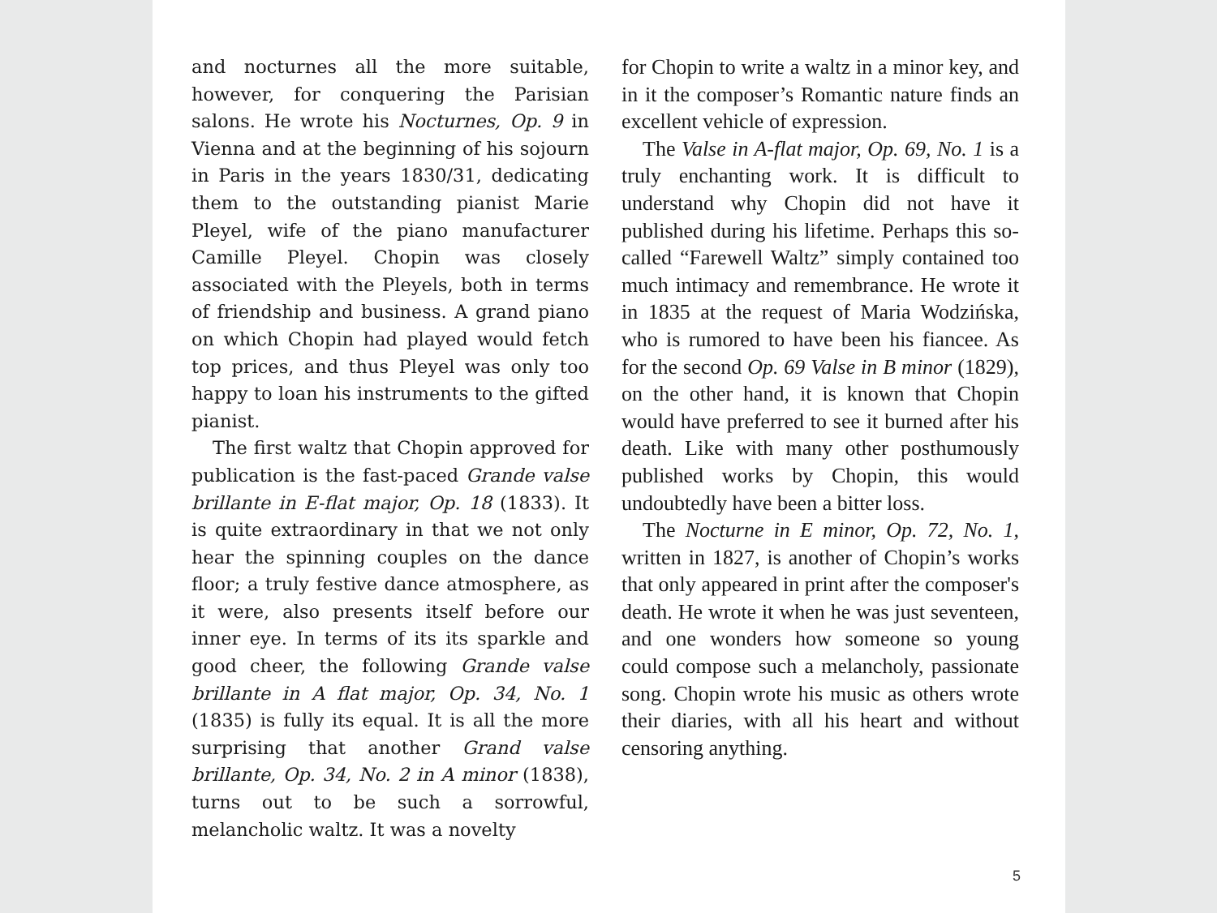and nocturnes all the more suitable, however, for conquering the Parisian salons. He wrote his Nocturnes, Op. 9 in Vienna and at the beginning of his sojourn in Paris in the years 1830/31, dedicating them to the outstanding pianist Marie Pleyel, wife of the piano manufacturer Camille Pleyel. Chopin was closely associated with the Pleyels, both in terms of friendship and business. A grand piano on which Chopin had played would fetch top prices, and thus Pleyel was only too happy to loan his instruments to the gifted pianist.
The first waltz that Chopin approved for publication is the fast-paced Grande valse brillante in E-flat major, Op. 18 (1833). It is quite extraordinary in that we not only hear the spinning couples on the dance floor; a truly festive dance atmosphere, as it were, also presents itself before our inner eye. In terms of its its sparkle and good cheer, the following Grande valse brillante in A flat major, Op. 34, No. 1 (1835) is fully its equal. It is all the more surprising that another Grand valse brillante, Op. 34, No. 2 in A minor (1838), turns out to be such a sorrowful, melancholic waltz. It was a novelty
for Chopin to write a waltz in a minor key, and in it the composer’s Romantic nature finds an excellent vehicle of expression.
The Valse in A-flat major, Op. 69, No. 1 is a truly enchanting work. It is difficult to understand why Chopin did not have it published during his lifetime. Perhaps this so-called “Farewell Waltz” simply contained too much intimacy and remembrance. He wrote it in 1835 at the request of Maria Wodzińska, who is rumored to have been his fiancee. As for the second Op. 69 Valse in B minor (1829), on the other hand, it is known that Chopin would have preferred to see it burned after his death. Like with many other posthumously published works by Chopin, this would undoubtedly have been a bitter loss.
The Nocturne in E minor, Op. 72, No. 1, written in 1827, is another of Chopin’s works that only appeared in print after the composer's death. He wrote it when he was just seventeen, and one wonders how someone so young could compose such a melancholy, passionate song. Chopin wrote his music as others wrote their diaries, with all his heart and without censoring anything.
5